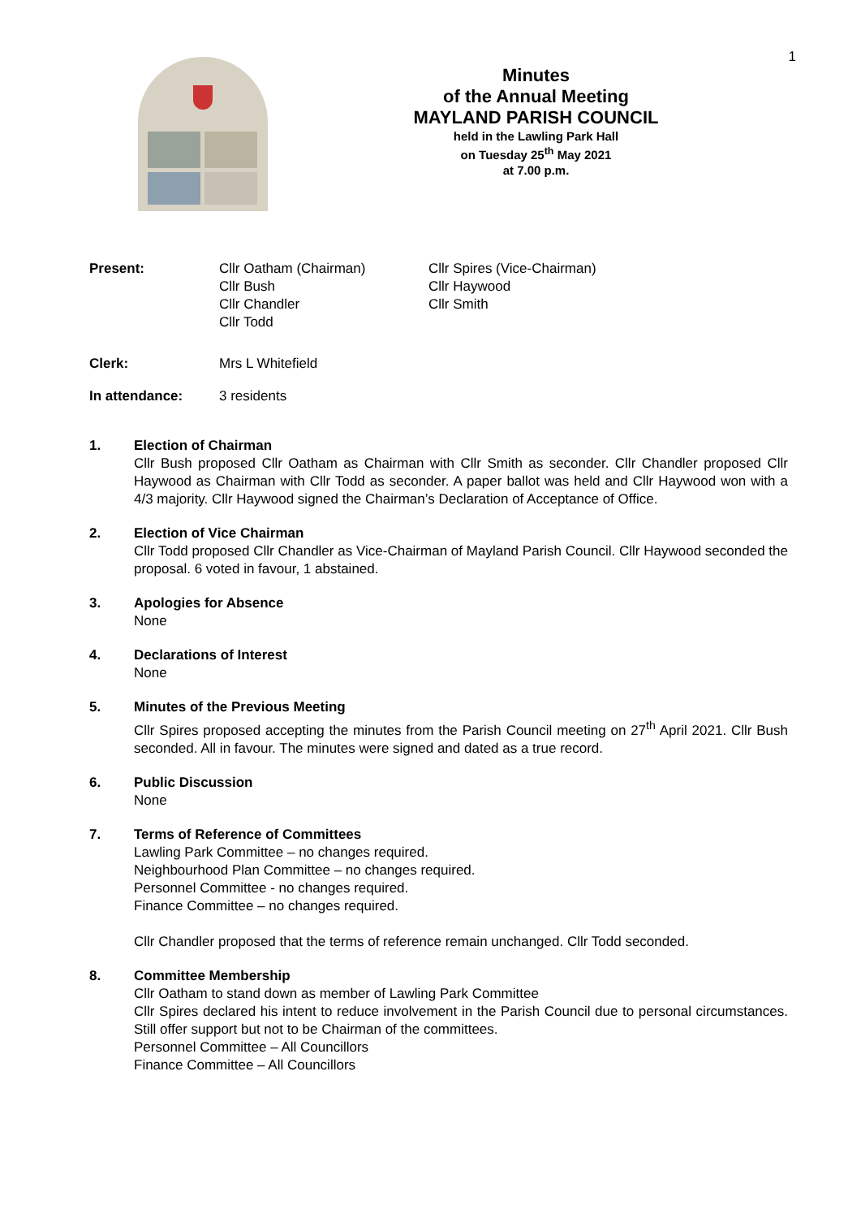1
Minutes
of the Annual Meeting
MAYLAND PARISH COUNCIL
held in the Lawling Park Hall
on Tuesday 25<sup>th</sup> May 2021
at 7.00 p.m.
Present: Cllr Oatham (Chairman)
Cllr Bush
Cllr Chandler
Cllr Todd
Cllr Spires (Vice-Chairman)
Cllr Haywood
Cllr Smith
Clerk: Mrs L Whitefield
In attendance: 3 residents
1. Election of Chairman
Cllr Bush proposed Cllr Oatham as Chairman with Cllr Smith as seconder. Cllr Chandler proposed Cllr Haywood as Chairman with Cllr Todd as seconder. A paper ballot was held and Cllr Haywood won with a 4/3 majority. Cllr Haywood signed the Chairman’s Declaration of Acceptance of Office.
2. Election of Vice Chairman
Cllr Todd proposed Cllr Chandler as Vice-Chairman of Mayland Parish Council. Cllr Haywood seconded the proposal. 6 voted in favour, 1 abstained.
3. Apologies for Absence
None
4. Declarations of Interest
None
5. Minutes of the Previous Meeting
Cllr Spires proposed accepting the minutes from the Parish Council meeting on 27<sup>th</sup> April 2021. Cllr Bush seconded. All in favour. The minutes were signed and dated as a true record.
6. Public Discussion
None
7. Terms of Reference of Committees
Lawling Park Committee – no changes required.
Neighbourhood Plan Committee – no changes required.
Personnel Committee - no changes required.
Finance Committee – no changes required.
Cllr Chandler proposed that the terms of reference remain unchanged. Cllr Todd seconded.
8. Committee Membership
Cllr Oatham to stand down as member of Lawling Park Committee
Cllr Spires declared his intent to reduce involvement in the Parish Council due to personal circumstances. Still offer support but not to be Chairman of the committees.
Personnel Committee – All Councillors
Finance Committee – All Councillors